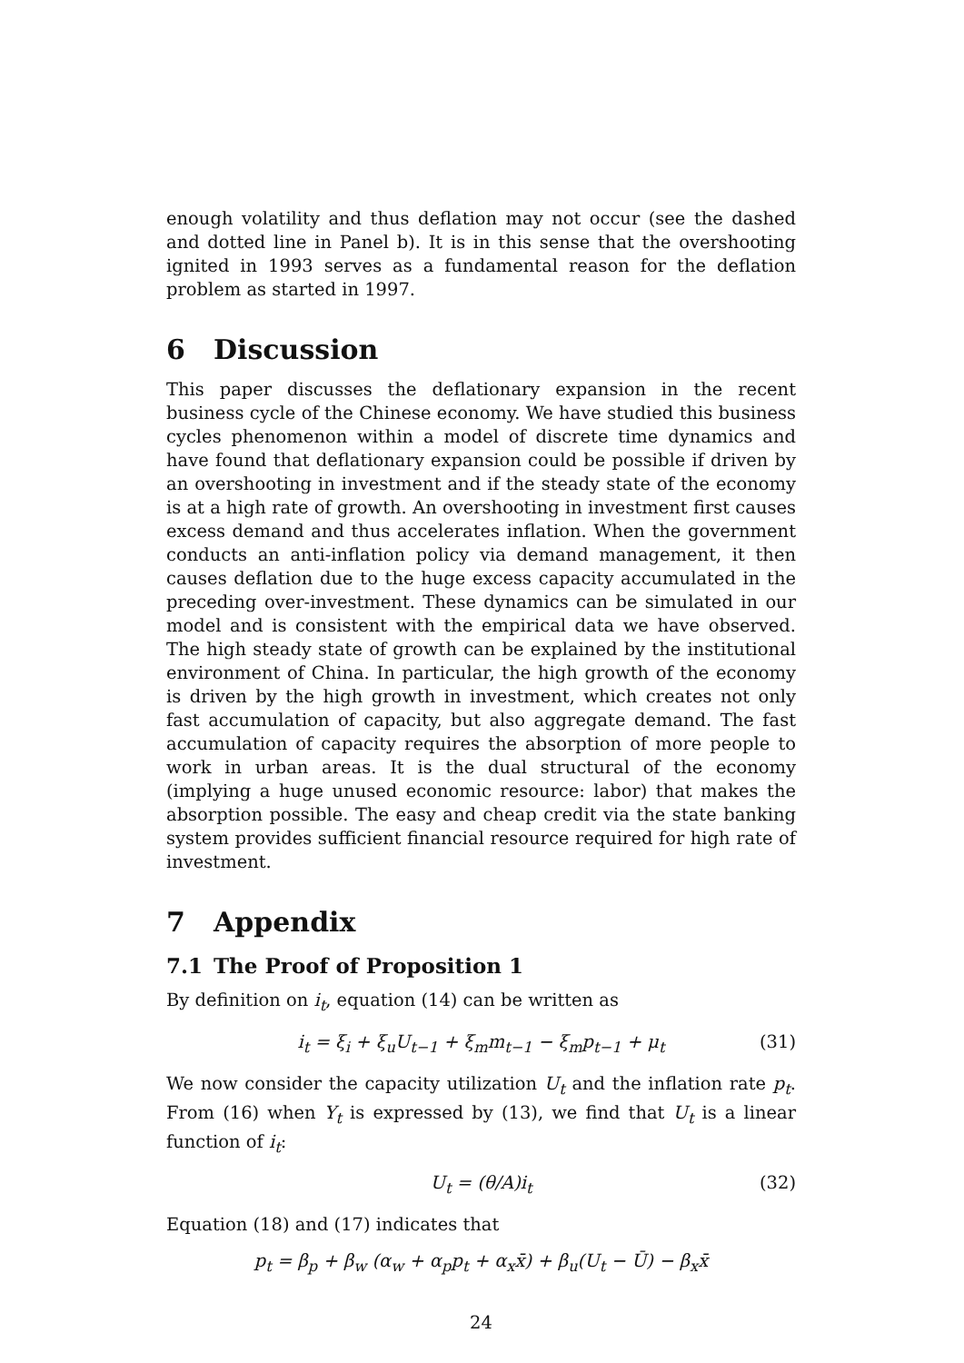enough volatility and thus deflation may not occur (see the dashed and dotted line in Panel b). It is in this sense that the overshooting ignited in 1993 serves as a fundamental reason for the deflation problem as started in 1997.
6 Discussion
This paper discusses the deflationary expansion in the recent business cycle of the Chinese economy. We have studied this business cycles phenomenon within a model of discrete time dynamics and have found that deflationary expansion could be possible if driven by an overshooting in investment and if the steady state of the economy is at a high rate of growth. An overshooting in investment first causes excess demand and thus accelerates inflation. When the government conducts an anti-inflation policy via demand management, it then causes deflation due to the huge excess capacity accumulated in the preceding over-investment. These dynamics can be simulated in our model and is consistent with the empirical data we have observed. The high steady state of growth can be explained by the institutional environment of China. In particular, the high growth of the economy is driven by the high growth in investment, which creates not only fast accumulation of capacity, but also aggregate demand. The fast accumulation of capacity requires the absorption of more people to work in urban areas. It is the dual structural of the economy (implying a huge unused economic resource: labor) that makes the absorption possible. The easy and cheap credit via the state banking system provides sufficient financial resource required for high rate of investment.
7 Appendix
7.1 The Proof of Proposition 1
By definition on i<sub>t</sub>, equation (14) can be written as
i<sub>t</sub> = ξ<sub>i</sub> + ξ<sub>u</sub>U<sub>t−1</sub> + ξ<sub>m</sub>m<sub>t−1</sub> − ξ<sub>m</sub>p<sub>t−1</sub> + μ<sub>t</sub> (31)
We now consider the capacity utilization U<sub>t</sub> and the inflation rate p<sub>t</sub>. From (16) when Y<sub>t</sub> is expressed by (13), we find that U<sub>t</sub> is a linear function of i<sub>t</sub>:
U<sub>t</sub> = (θ/A)i<sub>t</sub> (32)
Equation (18) and (17) indicates that
p<sub>t</sub> = β<sub>p</sub> + β<sub>w</sub> (α<sub>w</sub> + α<sub>p</sub>p<sub>t</sub> + α<sub>x</sub>x̄) + β<sub>u</sub>(U<sub>t</sub> − Ū) − β<sub>x</sub>x̄
24